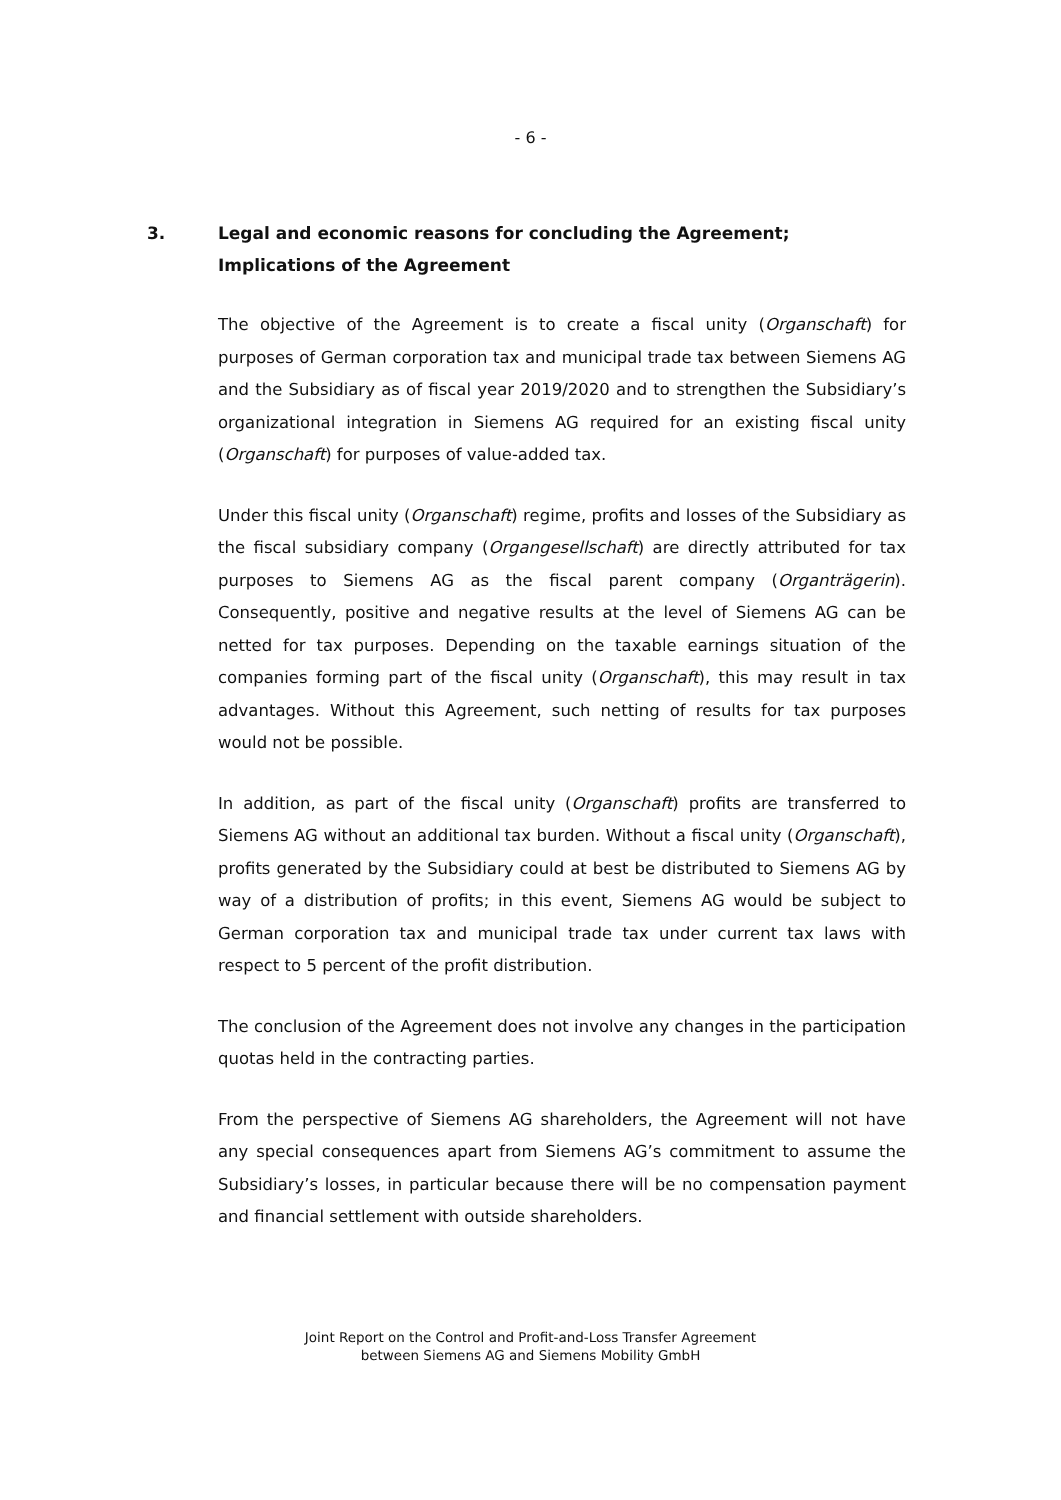- 6 -
3. Legal and economic reasons for concluding the Agreement; Implications of the Agreement
The objective of the Agreement is to create a fiscal unity (Organschaft) for purposes of German corporation tax and municipal trade tax between Siemens AG and the Subsidiary as of fiscal year 2019/2020 and to strengthen the Subsidiary’s organizational integration in Siemens AG required for an existing fiscal unity (Organschaft) for purposes of value-added tax.
Under this fiscal unity (Organschaft) regime, profits and losses of the Subsidiary as the fiscal subsidiary company (Organgesellschaft) are directly attributed for tax purposes to Siemens AG as the fiscal parent company (Organträgerin). Consequently, positive and negative results at the level of Siemens AG can be netted for tax purposes. Depending on the taxable earnings situation of the companies forming part of the fiscal unity (Organschaft), this may result in tax advantages. Without this Agreement, such netting of results for tax purposes would not be possible.
In addition, as part of the fiscal unity (Organschaft) profits are transferred to Siemens AG without an additional tax burden. Without a fiscal unity (Organschaft), profits generated by the Subsidiary could at best be distributed to Siemens AG by way of a distribution of profits; in this event, Siemens AG would be subject to German corporation tax and municipal trade tax under current tax laws with respect to 5 percent of the profit distribution.
The conclusion of the Agreement does not involve any changes in the participation quotas held in the contracting parties.
From the perspective of Siemens AG shareholders, the Agreement will not have any special consequences apart from Siemens AG’s commitment to assume the Subsidiary’s losses, in particular because there will be no compensation payment and financial settlement with outside shareholders.
Joint Report on the Control and Profit-and-Loss Transfer Agreement
between Siemens AG and Siemens Mobility GmbH